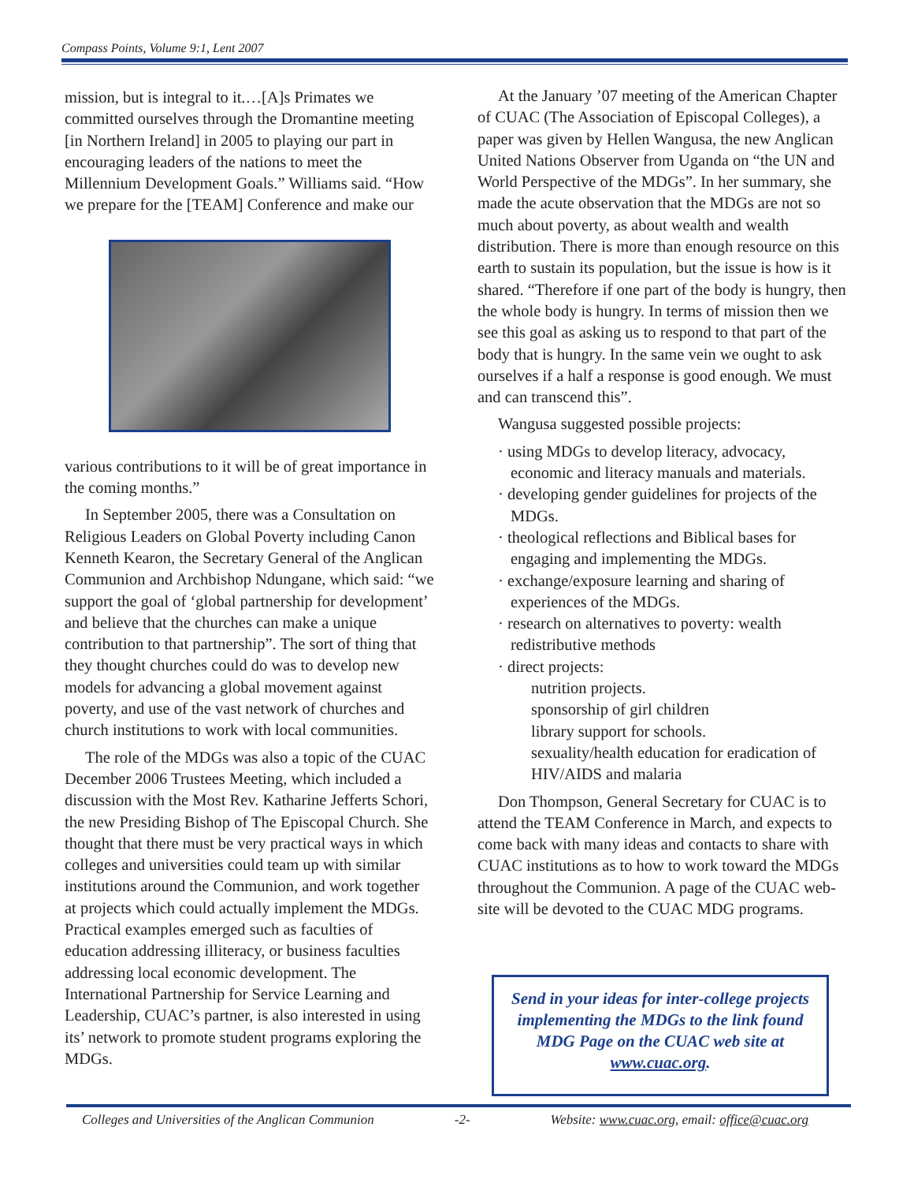Compass Points, Volume 9:1, Lent 2007
mission, but is integral to it.…[A]s Primates we committed ourselves through the Dromantine meeting [in Northern Ireland] in 2005 to playing our part in encouraging leaders of the nations to meet the Millennium Development Goals.” Williams said. “How we prepare for the [TEAM] Conference and make our
various contributions to it will be of great importance in the coming months.”
In September 2005, there was a Consultation on Religious Leaders on Global Poverty including Canon Kenneth Kearon, the Secretary General of the Anglican Communion and Archbishop Ndungane, which said: “we support the goal of ‘global partnership for development’ and believe that the churches can make a unique contribution to that partnership”. The sort of thing that they thought churches could do was to develop new models for advancing a global movement against poverty, and use of the vast network of churches and church institutions to work with local communities.
The role of the MDGs was also a topic of the CUAC December 2006 Trustees Meeting, which included a discussion with the Most Rev. Katharine Jefferts Schori, the new Presiding Bishop of The Episcopal Church. She thought that there must be very practical ways in which colleges and universities could team up with similar institutions around the Communion, and work together at projects which could actually implement the MDGs. Practical examples emerged such as faculties of education addressing illiteracy, or business faculties addressing local economic development. The International Partnership for Service Learning and Leadership, CUAC’s partner, is also interested in using its’ network to promote student programs exploring the MDGs.
At the January ’07 meeting of the American Chapter of CUAC (The Association of Episcopal Colleges), a paper was given by Hellen Wangusa, the new Anglican United Nations Observer from Uganda on “the UN and World Perspective of the MDGs”. In her summary, she made the acute observation that the MDGs are not so much about poverty, as about wealth and wealth distribution. There is more than enough resource on this earth to sustain its population, but the issue is how is it shared. “Therefore if one part of the body is hungry, then the whole body is hungry. In terms of mission then we see this goal as asking us to respond to that part of the body that is hungry. In the same vein we ought to ask ourselves if a half a response is good enough. We must and can transcend this”.
Wangusa suggested possible projects:
· using MDGs to develop literacy, advocacy, economic and literacy manuals and materials.
· developing gender guidelines for projects of the MDGs.
· theological reflections and Biblical bases for engaging and implementing the MDGs.
· exchange/exposure learning and sharing of experiences of the MDGs.
· research on alternatives to poverty: wealth redistributive methods
· direct projects:
nutrition projects.
sponsorship of girl children
library support for schools.
sexuality/health education for eradication of HIV/AIDS and malaria
Don Thompson, General Secretary for CUAC is to attend the TEAM Conference in March, and expects to come back with many ideas and contacts to share with CUAC institutions as to how to work toward the MDGs throughout the Communion. A page of the CUAC web-site will be devoted to the CUAC MDG programs.
Send in your ideas for inter-college projects implementing the MDGs to the link found MDG Page on the CUAC web site at www.cuac.org.
Colleges and Universities of the Anglican Communion -2- Website: www.cuac.org, email: office@cuac.org